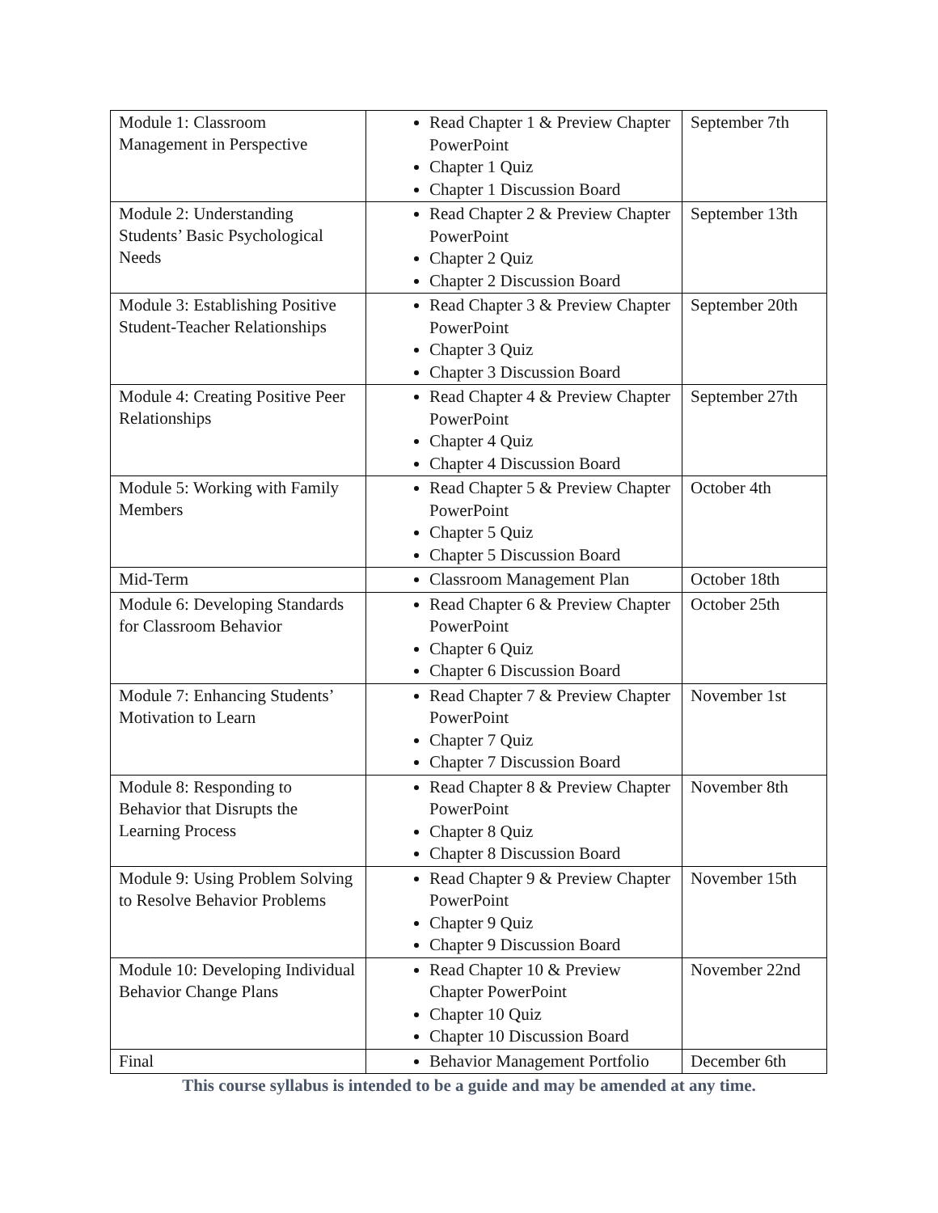| Module 1: Classroom Management in Perspective | Read Chapter 1 & Preview Chapter PowerPoint Chapter 1 Quiz Chapter 1 Discussion Board | September 7th |
| Module 2: Understanding Students’ Basic Psychological Needs | Read Chapter 2 & Preview Chapter PowerPoint Chapter 2 Quiz Chapter 2 Discussion Board | September 13th |
| Module 3: Establishing Positive Student-Teacher Relationships | Read Chapter 3 & Preview Chapter PowerPoint Chapter 3 Quiz Chapter 3 Discussion Board | September 20th |
| Module 4: Creating Positive Peer Relationships | Read Chapter 4 & Preview Chapter PowerPoint Chapter 4 Quiz Chapter 4 Discussion Board | September 27th |
| Module 5: Working with Family Members | Read Chapter 5 & Preview Chapter PowerPoint Chapter 5 Quiz Chapter 5 Discussion Board | October 4th |
| Mid-Term | Classroom Management Plan | October 18th |
| Module 6: Developing Standards for Classroom Behavior | Read Chapter 6 & Preview Chapter PowerPoint Chapter 6 Quiz Chapter 6 Discussion Board | October 25th |
| Module 7: Enhancing Students’ Motivation to Learn | Read Chapter 7 & Preview Chapter PowerPoint Chapter 7 Quiz Chapter 7 Discussion Board | November 1st |
| Module 8: Responding to Behavior that Disrupts the Learning Process | Read Chapter 8 & Preview Chapter PowerPoint Chapter 8 Quiz Chapter 8 Discussion Board | November 8th |
| Module 9: Using Problem Solving to Resolve Behavior Problems | Read Chapter 9 & Preview Chapter PowerPoint Chapter 9 Quiz Chapter 9 Discussion Board | November 15th |
| Module 10: Developing Individual Behavior Change Plans | Read Chapter 10 & Preview Chapter PowerPoint Chapter 10 Quiz Chapter 10 Discussion Board | November 22nd |
| Final | Behavior Management Portfolio | December 6th |
This course syllabus is intended to be a guide and may be amended at any time.